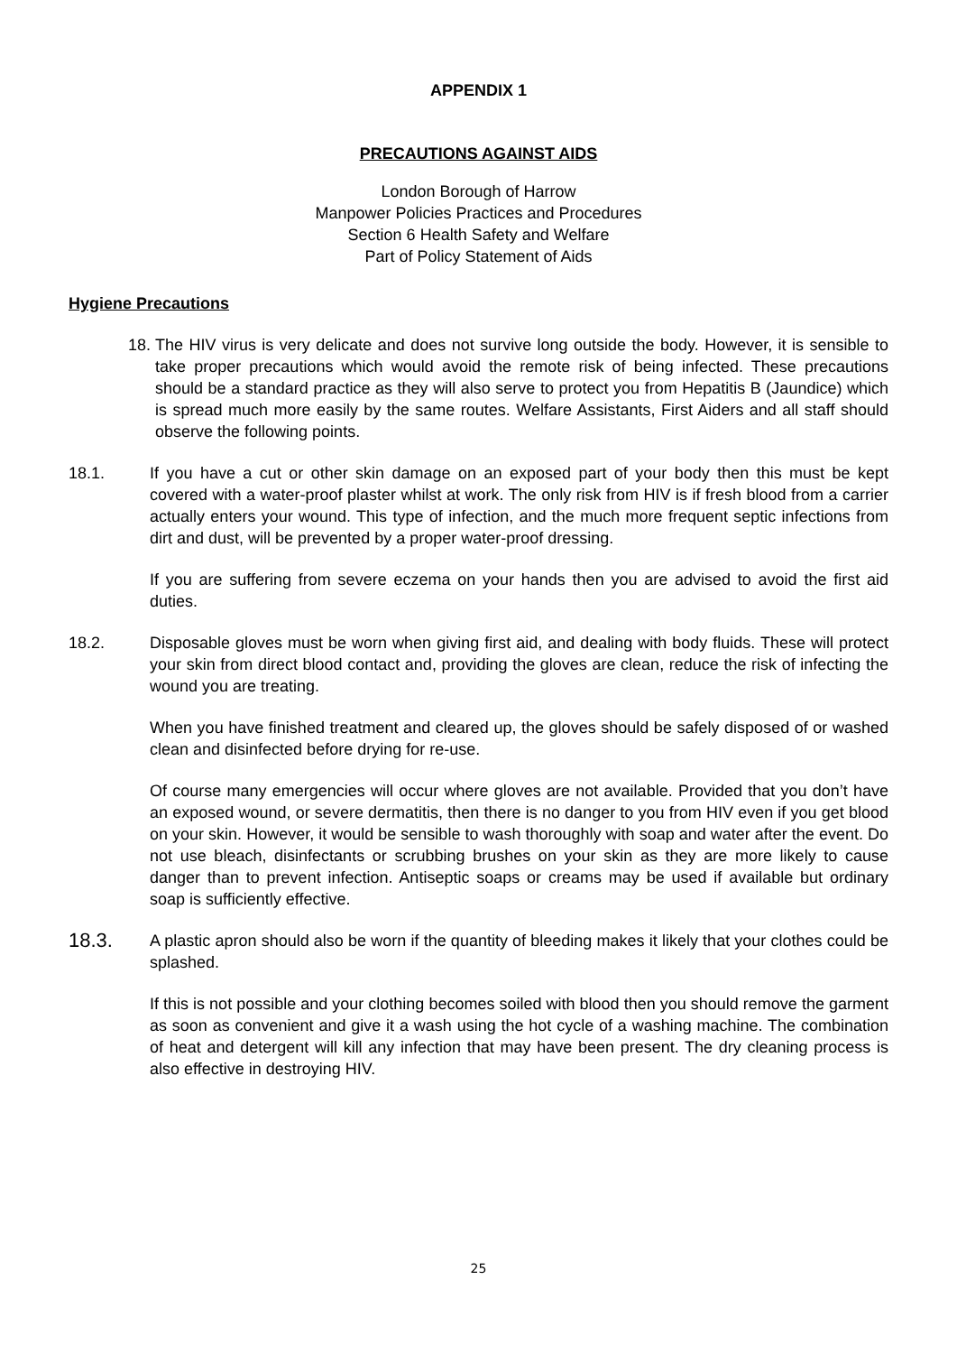APPENDIX 1
PRECAUTIONS AGAINST AIDS
London Borough of Harrow
Manpower Policies Practices and Procedures
Section 6 Health Safety and Welfare
Part of Policy Statement of Aids
Hygiene Precautions
18.
The HIV virus is very delicate and does not survive long outside the body. However, it is sensible to take proper precautions which would avoid the remote risk of being infected. These precautions should be a standard practice as they will also serve to protect you from Hepatitis B (Jaundice) which is spread much more easily by the same routes. Welfare Assistants, First Aiders and all staff should observe the following points.
18.1. If you have a cut or other skin damage on an exposed part of your body then this must be kept covered with a water-proof plaster whilst at work. The only risk from HIV is if fresh blood from a carrier actually enters your wound. This type of infection, and the much more frequent septic infections from dirt and dust, will be prevented by a proper water-proof dressing.
If you are suffering from severe eczema on your hands then you are advised to avoid the first aid duties.
18.2. Disposable gloves must be worn when giving first aid, and dealing with body fluids. These will protect your skin from direct blood contact and, providing the gloves are clean, reduce the risk of infecting the wound you are treating.
When you have finished treatment and cleared up, the gloves should be safely disposed of or washed clean and disinfected before drying for re-use.
Of course many emergencies will occur where gloves are not available. Provided that you don’t have an exposed wound, or severe dermatitis, then there is no danger to you from HIV even if you get blood on your skin. However, it would be sensible to wash thoroughly with soap and water after the event. Do not use bleach, disinfectants or scrubbing brushes on your skin as they are more likely to cause danger than to prevent infection. Antiseptic soaps or creams may be used if available but ordinary soap is sufficiently effective.
18.3.
A plastic apron should also be worn if the quantity of bleeding makes it likely that your clothes could be splashed.
If this is not possible and your clothing becomes soiled with blood then you should remove the garment as soon as convenient and give it a wash using the hot cycle of a washing machine. The combination of heat and detergent will kill any infection that may have been present. The dry cleaning process is also effective in destroying HIV.
25